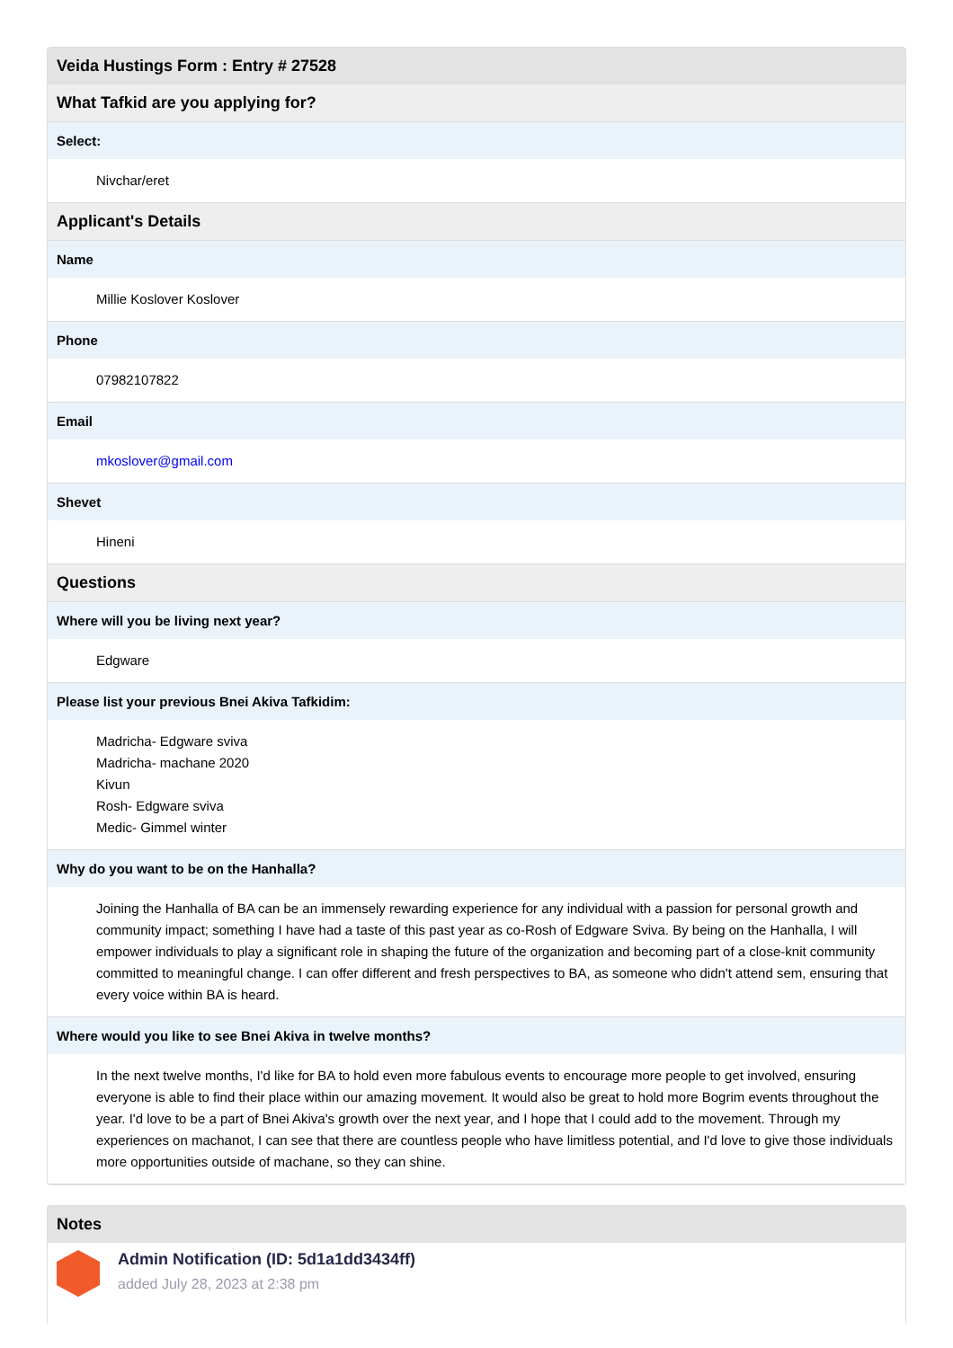Veida Hustings Form : Entry # 27528
What Tafkid are you applying for?
Select:
Nivchar/eret
Applicant's Details
Name
Millie Koslover Koslover
Phone
07982107822
Email
mkoslover@gmail.com
Shevet
Hineni
Questions
Where will you be living next year?
Edgware
Please list your previous Bnei Akiva Tafkidim:
Madricha- Edgware sviva
Madricha- machane 2020
Kivun
Rosh- Edgware sviva
Medic- Gimmel winter
Why do you want to be on the Hanhalla?
Joining the Hanhalla of BA can be an immensely rewarding experience for any individual with a passion for personal growth and community impact; something I have had a taste of this past year as co-Rosh of Edgware Sviva. By being on the Hanhalla, I will empower individuals to play a significant role in shaping the future of the organization and becoming part of a close-knit community committed to meaningful change. I can offer different and fresh perspectives to BA, as someone who didn't attend sem, ensuring that every voice within BA is heard.
Where would you like to see Bnei Akiva in twelve months?
In the next twelve months, I'd like for BA to hold even more fabulous events to encourage more people to get involved, ensuring everyone is able to find their place within our amazing movement. It would also be great to hold more Bogrim events throughout the year. I'd love to be a part of Bnei Akiva's growth over the next year, and I hope that I could add to the movement. Through my experiences on machanot, I can see that there are countless people who have limitless potential, and I'd love to give those individuals more opportunities outside of machane, so they can shine.
Notes
Admin Notification (ID: 5d1a1dd3434ff)
added July 28, 2023 at 2:38 pm